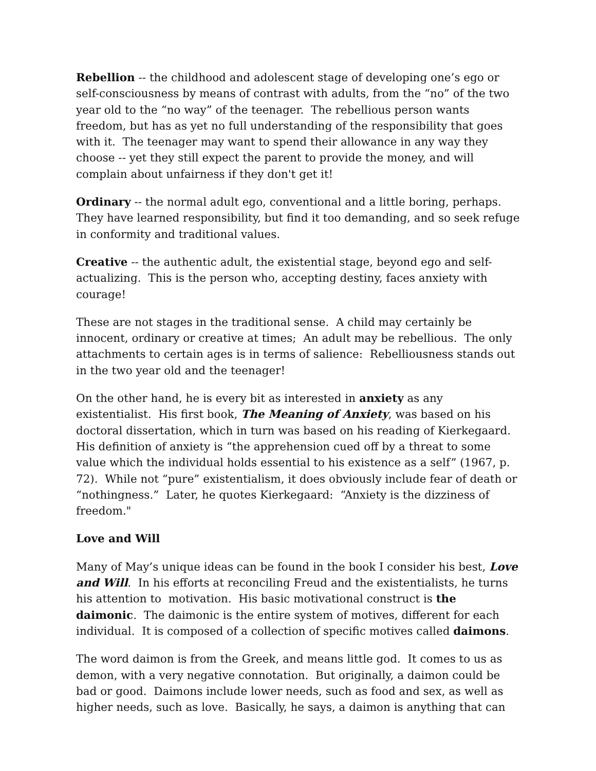Rebellion -- the childhood and adolescent stage of developing one’s ego or self-consciousness by means of contrast with adults, from the “no” of the two year old to the “no way” of the teenager. The rebellious person wants freedom, but has as yet no full understanding of the responsibility that goes with it. The teenager may want to spend their allowance in any way they choose -- yet they still expect the parent to provide the money, and will complain about unfairness if they don't get it!
Ordinary -- the normal adult ego, conventional and a little boring, perhaps. They have learned responsibility, but find it too demanding, and so seek refuge in conformity and traditional values.
Creative -- the authentic adult, the existential stage, beyond ego and self-actualizing. This is the person who, accepting destiny, faces anxiety with courage!
These are not stages in the traditional sense. A child may certainly be innocent, ordinary or creative at times; An adult may be rebellious. The only attachments to certain ages is in terms of salience: Rebelliousness stands out in the two year old and the teenager!
On the other hand, he is every bit as interested in anxiety as any existentialist. His first book, The Meaning of Anxiety, was based on his doctoral dissertation, which in turn was based on his reading of Kierkegaard. His definition of anxiety is “the apprehension cued off by a threat to some value which the individual holds essential to his existence as a self” (1967, p. 72). While not “pure” existentialism, it does obviously include fear of death or “nothingness.” Later, he quotes Kierkegaard: “Anxiety is the dizziness of freedom."
Love and Will
Many of May’s unique ideas can be found in the book I consider his best, Love and Will. In his efforts at reconciling Freud and the existentialists, he turns his attention to motivation. His basic motivational construct is the daimonic. The daimonic is the entire system of motives, different for each individual. It is composed of a collection of specific motives called daimons.
The word daimon is from the Greek, and means little god. It comes to us as demon, with a very negative connotation. But originally, a daimon could be bad or good. Daimons include lower needs, such as food and sex, as well as higher needs, such as love. Basically, he says, a daimon is anything that can